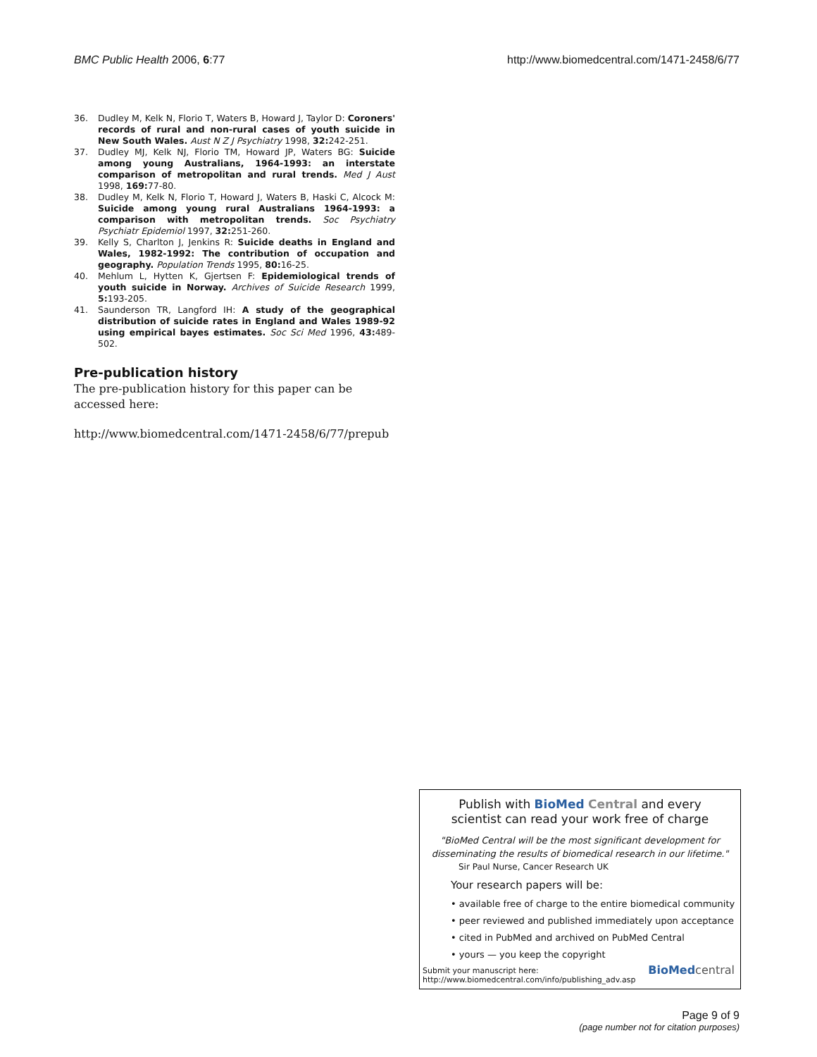BMC Public Health 2006, 6:77 http://www.biomedcentral.com/1471-2458/6/77
36. Dudley M, Kelk N, Florio T, Waters B, Howard J, Taylor D: Coroners' records of rural and non-rural cases of youth suicide in New South Wales. Aust N Z J Psychiatry 1998, 32: 242-251.
37. Dudley MJ, Kelk NJ, Florio TM, Howard JP, Waters BG: Suicide among young Australians, 1964-1993: an interstate comparison of metropolitan and rural trends. Med J Aust 1998, 169: 77-80.
38. Dudley M, Kelk N, Florio T, Howard J, Waters B, Haski C, Alcock M: Suicide among young rural Australians 1964-1993: a comparison with metropolitan trends. Soc Psychiatry Psychiatr Epidemiol 1997, 32: 251-260.
39. Kelly S, Charlton J, Jenkins R: Suicide deaths in England and Wales, 1982-1992: The contribution of occupation and geography. Population Trends 1995, 80: 16-25.
40. Mehlum L, Hytten K, Gjertsen F: Epidemiological trends of youth suicide in Norway. Archives of Suicide Research 1999, 5: 193-205.
41. Saunderson TR, Langford IH: A study of the geographical distribution of suicide rates in England and Wales 1989-92 using empirical bayes estimates. Soc Sci Med 1996, 43: 489-502.
Pre-publication history
The pre-publication history for this paper can be accessed here:
http://www.biomedcentral.com/1471-2458/6/77/prepub
Publish with Bio Med Central and every
scientist can read your work free of charge
"BioMed Central will be the most significant development for disseminating the results of biomedical research in our lifetime."
Sir Paul Nurse, Cancer Research UK
Your research papers will be:
• available free of charge to the entire biomedical community
• peer reviewed and published immediately upon acceptance
• cited in PubMed and archived on PubMed Central
• yours — you keep the copyright
Submit your manuscript here:
http://www.biomedcentral.com/info/publishing_adv.asp
BioMed central
Page 9 of 9
(page number not for citation purposes)